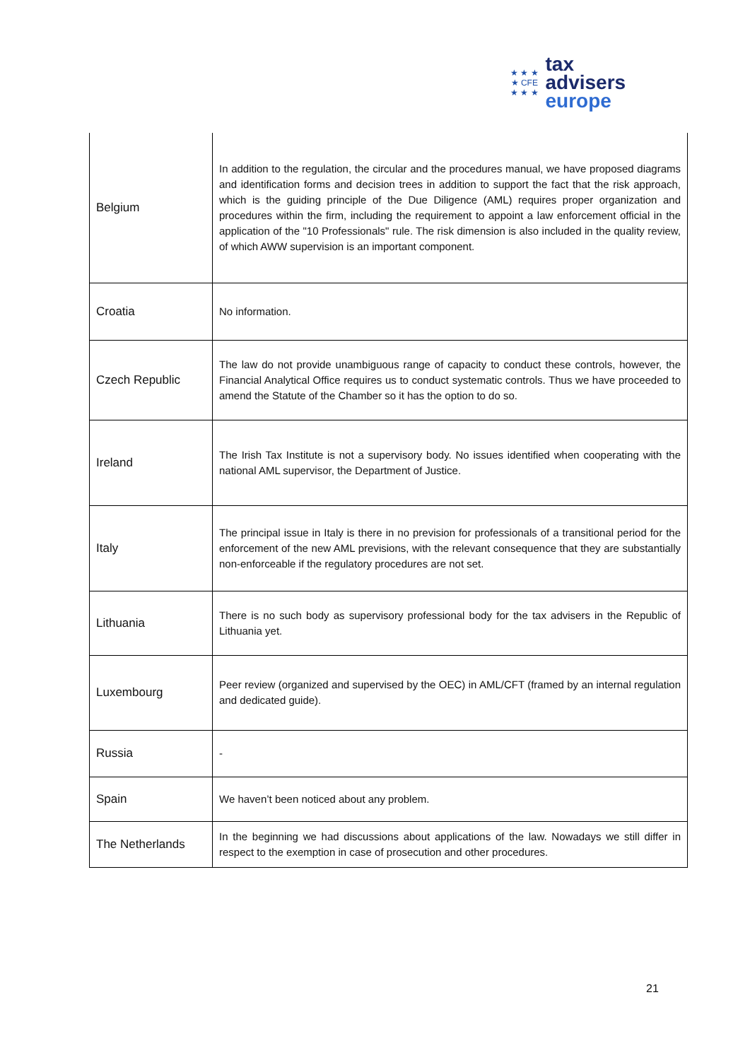★ ★ ★
★ CFE
★ ★ ★
tax advisers
europe
| Belgium | In addition to the regulation, the circular and the procedures manual, we have proposed diagrams and identification forms and decision trees in addition to support the fact that the risk approach, which is the guiding principle of the Due Diligence (AML) requires proper organization and procedures within the firm, including the requirement to appoint a law enforcement official in the application of the "10 Professionals" rule. The risk dimension is also included in the quality review, of which AWW supervision is an important component. |
| Croatia | No information. |
| Czech Republic | The law do not provide unambiguous range of capacity to conduct these controls, however, the Financial Analytical Office requires us to conduct systematic controls. Thus we have proceeded to amend the Statute of the Chamber so it has the option to do so. |
| Ireland | The Irish Tax Institute is not a supervisory body. No issues identified when cooperating with the national AML supervisor, the Department of Justice. |
| Italy | The principal issue in Italy is there in no prevision for professionals of a transitional period for the enforcement of the new AML previsions, with the relevant consequence that they are substantially non-enforceable if the regulatory procedures are not set. |
| Lithuania | There is no such body as supervisory professional body for the tax advisers in the Republic of Lithuania yet. |
| Luxembourg | Peer review (organized and supervised by the OEC) in AML/CFT (framed by an internal regulation and dedicated guide). |
| Russia | - |
| Spain | We haven’t been noticed about any problem. |
| The Netherlands | In the beginning we had discussions about applications of the law. Nowadays we still differ in respect to the exemption in case of prosecution and other procedures. |
21